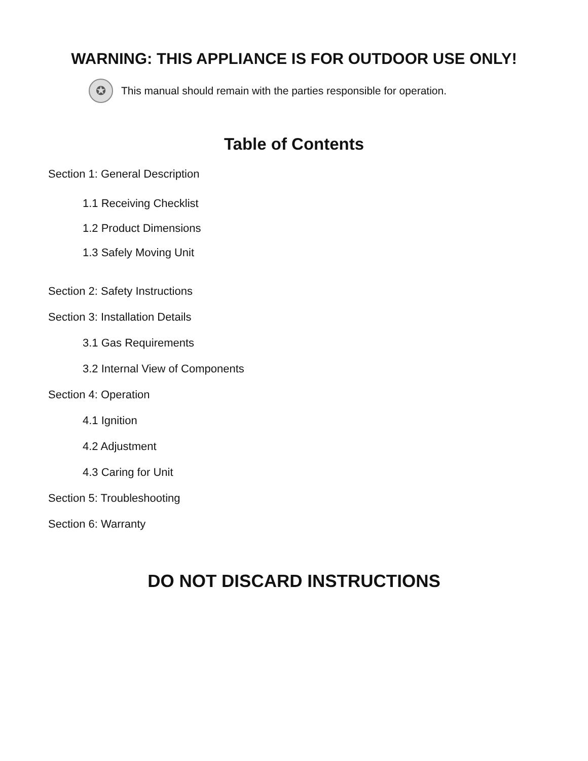WARNING: THIS APPLIANCE IS FOR OUTDOOR USE ONLY!
✪ This manual should remain with the parties responsible for operation.
Table of Contents
Section 1: General Description
1.1 Receiving Checklist
1.2 Product Dimensions
1.3 Safely Moving Unit
Section 2: Safety Instructions
Section 3: Installation Details
3.1 Gas Requirements
3.2 Internal View of Components
Section 4: Operation
4.1 Ignition
4.2 Adjustment
4.3 Caring for Unit
Section 5: Troubleshooting
Section 6: Warranty
DO NOT DISCARD INSTRUCTIONS